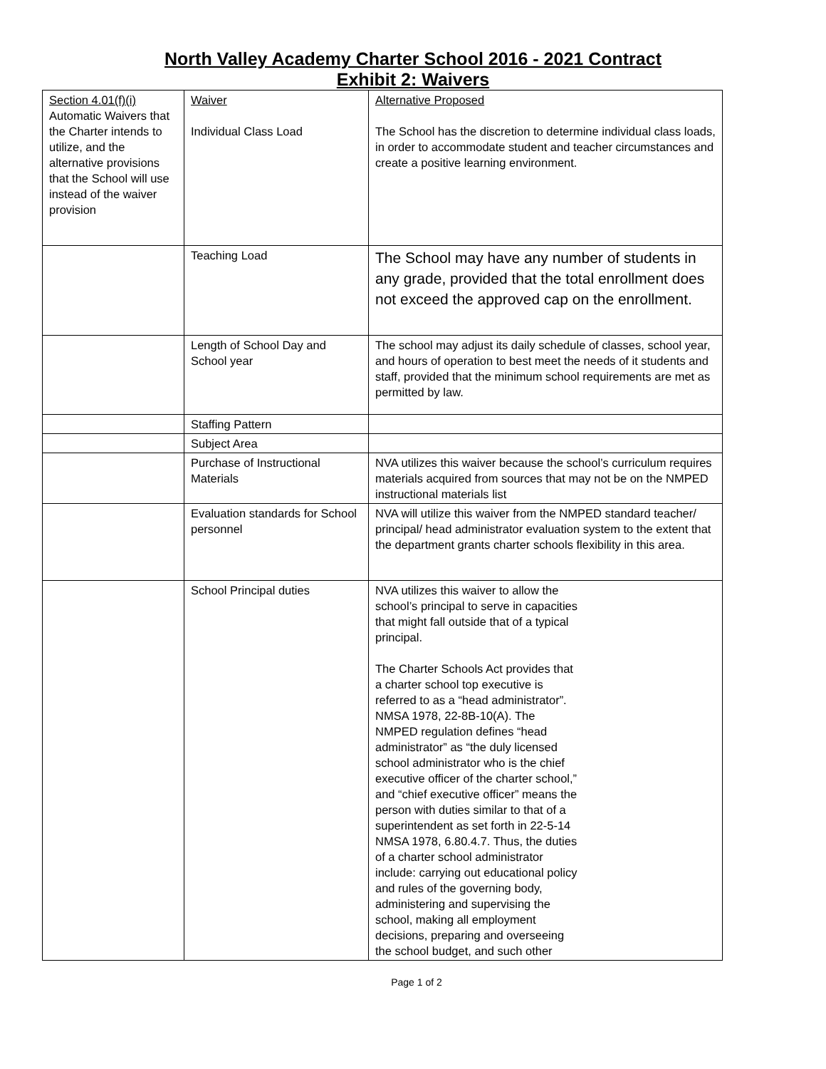North Valley Academy Charter School 2016 - 2021 Contract
Exhibit 2: Waivers
| Section 4.01(f)(i) Automatic Waivers that the Charter intends to utilize, and the alternative provisions that the School will use instead of the waiver provision | Waiver Individual Class Load | Alternative Proposed The School has the discretion to determine individual class loads, in order to accommodate student and teacher circumstances and create a positive learning environment. |
| | Teaching Load | The School may have any number of students in any grade, provided that the total enrollment does not exceed the approved cap on the enrollment. |
| | Length of School Day and School year | The school may adjust its daily schedule of classes, school year, and hours of operation to best meet the needs of it students and staff, provided that the minimum school requirements are met as permitted by law. |
| | Staffing Pattern | |
| | Subject Area | |
| | Purchase of Instructional Materials | NVA utilizes this waiver because the school’s curriculum requires materials acquired from sources that may not be on the NMPED instructional materials list |
| | Evaluation standards for School personnel | NVA will utilize this waiver from the NMPED standard teacher/ principal/ head administrator evaluation system to the extent that the department grants charter schools flexibility in this area. |
| | School Principal duties | NVA utilizes this waiver to allow the school’s principal to serve in capacities that might fall outside that of a typical principal. The Charter Schools Act provides that a charter school top executive is referred to as a “head administrator”. NMSA 1978, 22-8B-10(A). The NMPED regulation defines “head administrator” as “the duly licensed school administrator who is the chief executive officer of the charter school,” and “chief executive officer” means the person with duties similar to that of a superintendent as set forth in 22-5-14 NMSA 1978, 6.80.4.7. Thus, the duties of a charter school administrator include: carrying out educational policy and rules of the governing body, administering and supervising the school, making all employment decisions, preparing and overseeing the school budget, and such other |
Page 1 of 2